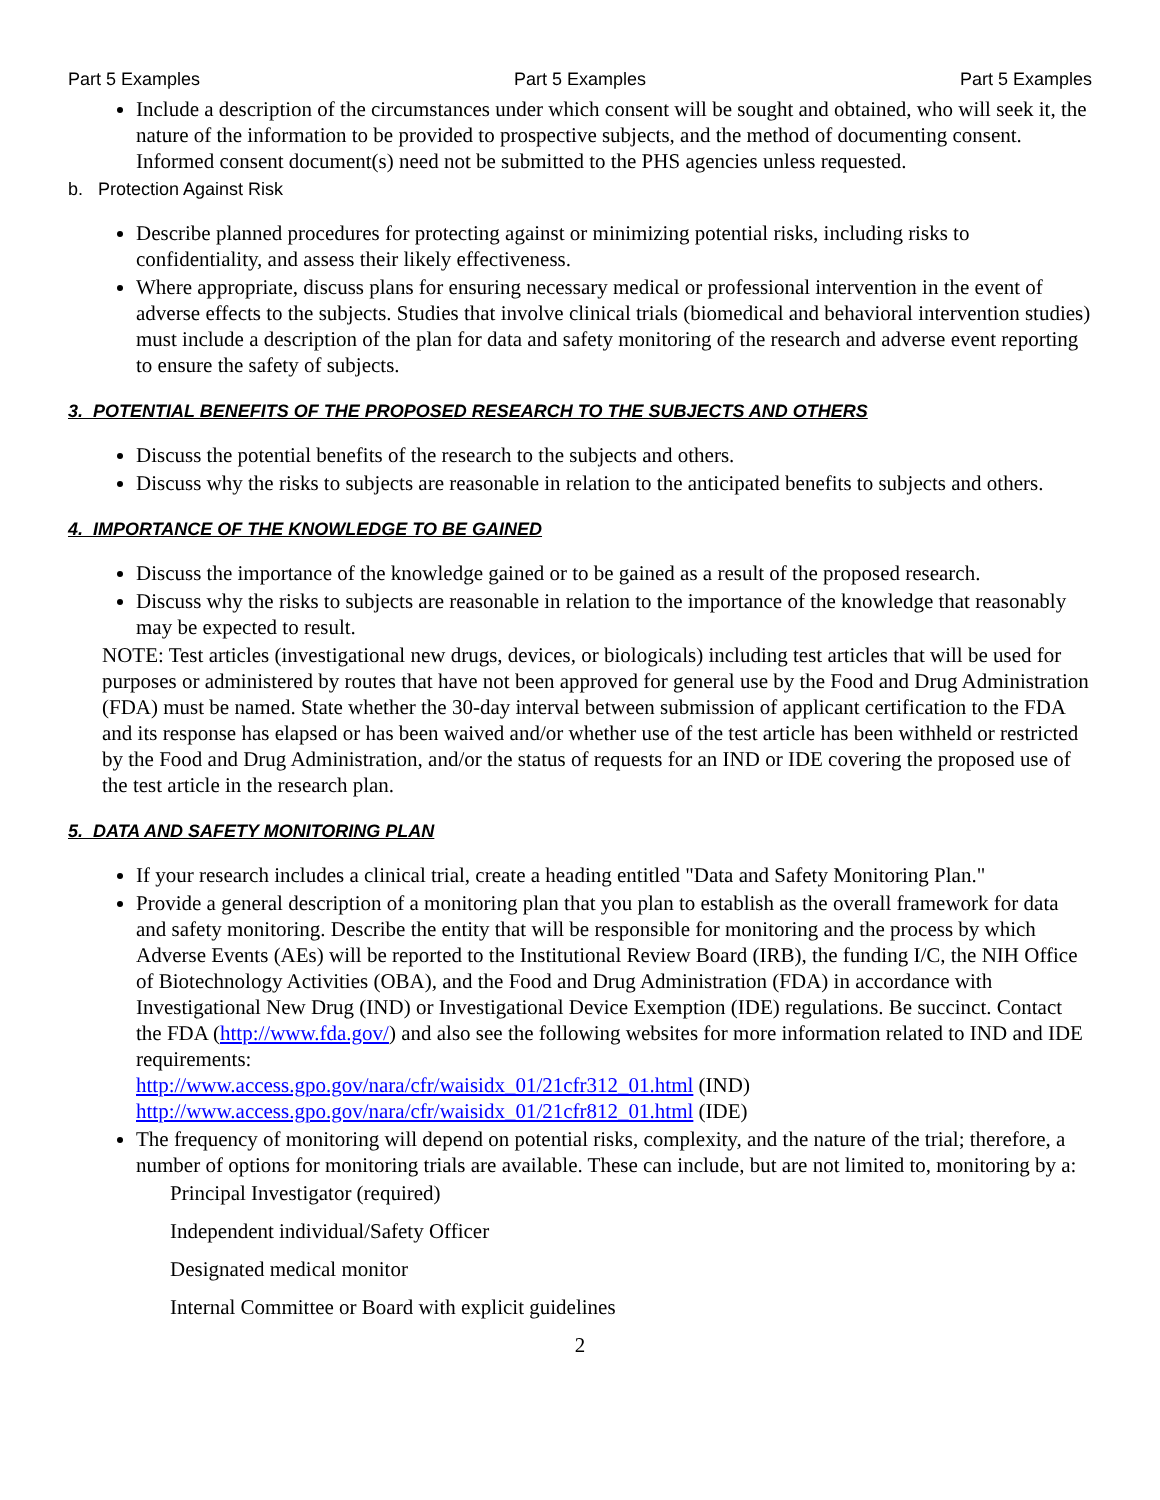Part 5 Examples Part 5 Examples Part 5 Examples
Include a description of the circumstances under which consent will be sought and obtained, who will seek it, the nature of the information to be provided to prospective subjects, and the method of documenting consent. Informed consent document(s) need not be submitted to the PHS agencies unless requested.
b. Protection Against Risk
Describe planned procedures for protecting against or minimizing potential risks, including risks to confidentiality, and assess their likely effectiveness.
Where appropriate, discuss plans for ensuring necessary medical or professional intervention in the event of adverse effects to the subjects. Studies that involve clinical trials (biomedical and behavioral intervention studies) must include a description of the plan for data and safety monitoring of the research and adverse event reporting to ensure the safety of subjects.
3. POTENTIAL BENEFITS OF THE PROPOSED RESEARCH TO THE SUBJECTS AND OTHERS
Discuss the potential benefits of the research to the subjects and others.
Discuss why the risks to subjects are reasonable in relation to the anticipated benefits to subjects and others.
4. IMPORTANCE OF THE KNOWLEDGE TO BE GAINED
Discuss the importance of the knowledge gained or to be gained as a result of the proposed research.
Discuss why the risks to subjects are reasonable in relation to the importance of the knowledge that reasonably may be expected to result.
NOTE: Test articles (investigational new drugs, devices, or biologicals) including test articles that will be used for purposes or administered by routes that have not been approved for general use by the Food and Drug Administration (FDA) must be named. State whether the 30-day interval between submission of applicant certification to the FDA and its response has elapsed or has been waived and/or whether use of the test article has been withheld or restricted by the Food and Drug Administration, and/or the status of requests for an IND or IDE covering the proposed use of the test article in the research plan.
5. DATA AND SAFETY MONITORING PLAN
If your research includes a clinical trial, create a heading entitled "Data and Safety Monitoring Plan."
Provide a general description of a monitoring plan that you plan to establish as the overall framework for data and safety monitoring. Describe the entity that will be responsible for monitoring and the process by which Adverse Events (AEs) will be reported to the Institutional Review Board (IRB), the funding I/C, the NIH Office of Biotechnology Activities (OBA), and the Food and Drug Administration (FDA) in accordance with Investigational New Drug (IND) or Investigational Device Exemption (IDE) regulations. Be succinct. Contact the FDA (http://www.fda.gov/) and also see the following websites for more information related to IND and IDE requirements:
http://www.access.gpo.gov/nara/cfr/waisidx_01/21cfr312_01.html (IND)
http://www.access.gpo.gov/nara/cfr/waisidx_01/21cfr812_01.html (IDE)
The frequency of monitoring will depend on potential risks, complexity, and the nature of the trial; therefore, a number of options for monitoring trials are available. These can include, but are not limited to, monitoring by a:
Principal Investigator (required)
Independent individual/Safety Officer
Designated medical monitor
Internal Committee or Board with explicit guidelines
2